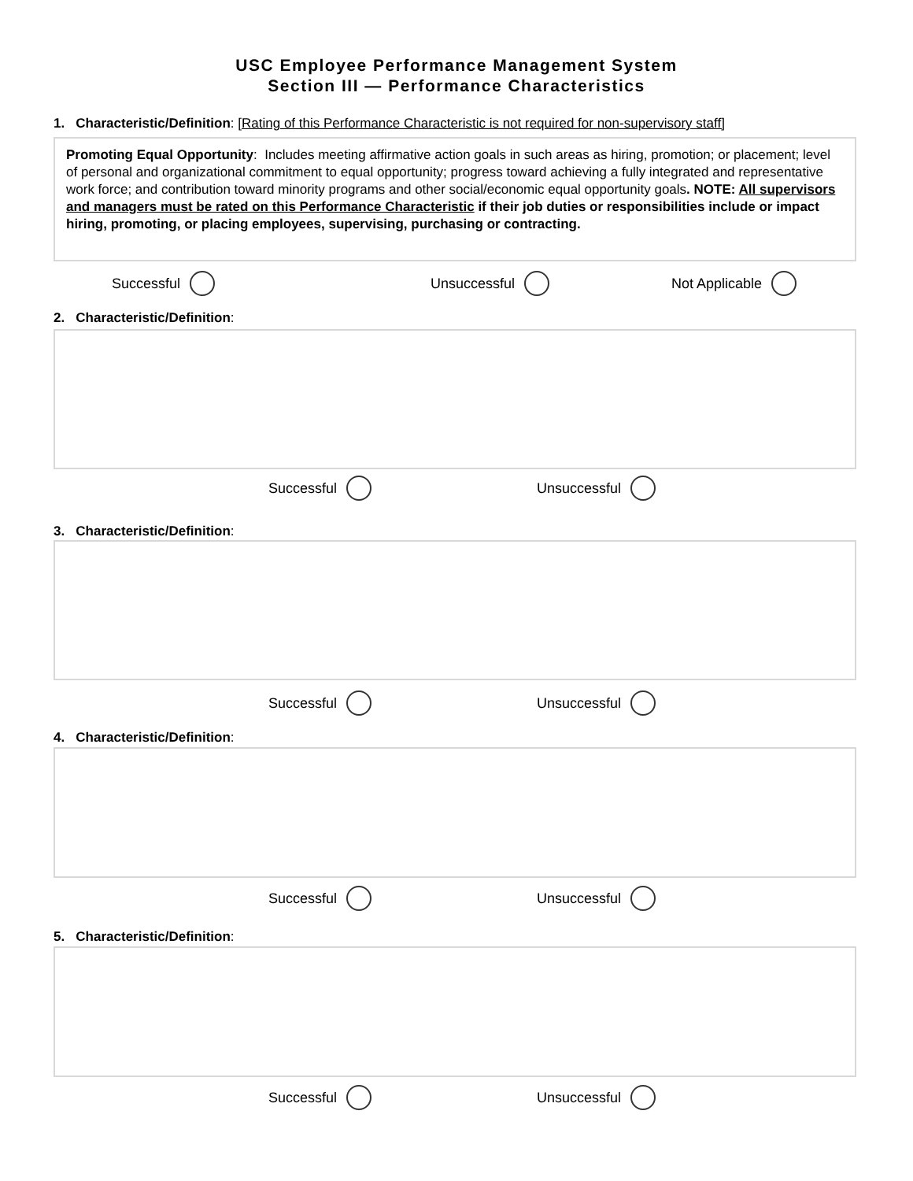USC Employee Performance Management System
Section III — Performance Characteristics
1. Characteristic/Definition: [Rating of this Performance Characteristic is not required for non-supervisory staff]
Promoting Equal Opportunity: Includes meeting affirmative action goals in such areas as hiring, promotion; or placement; level of personal and organizational commitment to equal opportunity; progress toward achieving a fully integrated and representative work force; and contribution toward minority programs and other social/economic equal opportunity goals. NOTE: All supervisors and managers must be rated on this Performance Characteristic if their job duties or responsibilities include or impact hiring, promoting, or placing employees, supervising, purchasing or contracting.
Successful Unsuccessful Not Applicable
2. Characteristic/Definition:
Successful Unsuccessful
3. Characteristic/Definition:
Successful Unsuccessful
4. Characteristic/Definition:
Successful Unsuccessful
5. Characteristic/Definition:
Successful Unsuccessful